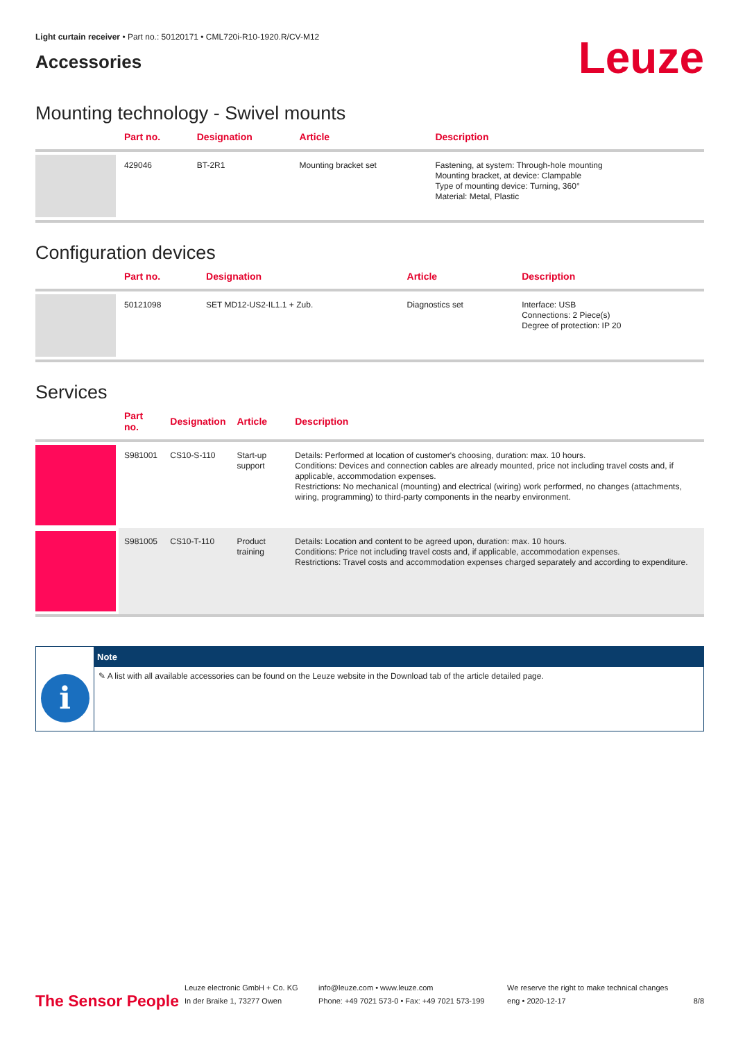Light curtain receiver • Part no.: 50120171 • CML720i-R10-1920.R/CV-M12
Accessories
Leuze
Mounting technology - Swivel mounts
| | Part no. | Designation | Article | Description |
| --- | --- | --- | --- | --- |
| | 429046 | BT-2R1 | Mounting bracket set | Fastening, at system: Through-hole mounting Mounting bracket, at device: Clampable Type of mounting device: Turning, 360° Material: Metal, Plastic |
Configuration devices
| | Part no. | Designation | Article | Description |
| --- | --- | --- | --- | --- |
| | 50121098 | SET MD12-US2-IL1.1 + Zub. | Diagnostics set | Interface: USB Connections: 2 Piece(s) Degree of protection: IP 20 |
Services
| | Part no. | Designation | Article | Description |
| --- | --- | --- | --- | --- |
| | S981001 | CS10-S-110 | Start-up support | Details: Performed at location of customer's choosing, duration: max. 10 hours. Conditions: Devices and connection cables are already mounted, price not including travel costs and, if applicable, accommodation expenses. Restrictions: No mechanical (mounting) and electrical (wiring) work performed, no changes (attachments, wiring, programming) to third-party components in the nearby environment. |
| | S981005 | CS10-T-110 | Product training | Details: Location and content to be agreed upon, duration: max. 10 hours. Conditions: Price not including travel costs and, if applicable, accommodation expenses. Restrictions: Travel costs and accommodation expenses charged separately and according to expenditure. |
i
Note
✎ A list with all available accessories can be found on the Leuze website in the Download tab of the article detailed page.
The Sensor People
Leuze electronic GmbH + Co. KG
In der Braike 1, 73277 Owen
info@leuze.com • www.leuze.com
Phone: +49 7021 573-0 • Fax: +49 7021 573-199
We reserve the right to make technical changes
eng • 2020-12-17
8/8